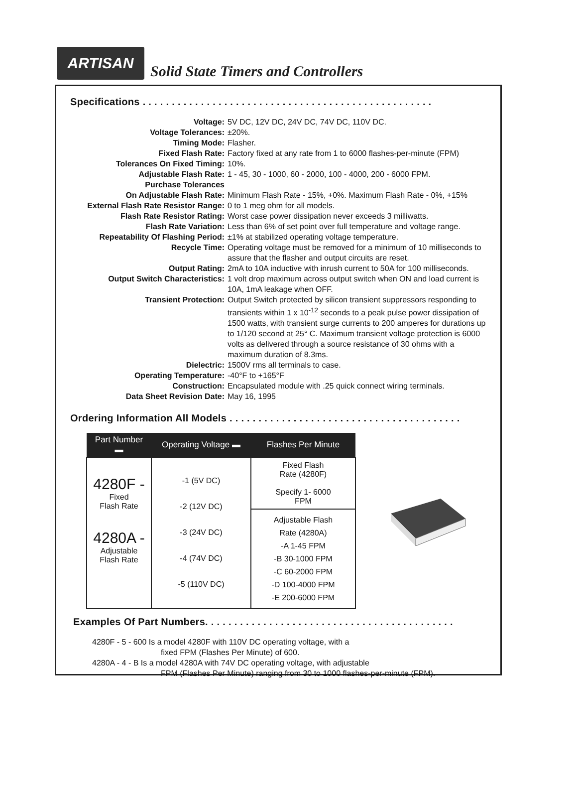ARTISAN
Solid State Timers and Controllers
Specifications . . . . . . . . . . . . . . . . . . . . . . . . . . . . . . . . . . . . . . . . . . . . . . . . . .
Voltage:
5V DC, 12V DC, 24V DC, 74V DC, 110V DC.
Voltage Tolerances:
±20%.
Timing Mode:
Flasher.
Fixed Flash Rate:
Factory fixed at any rate from 1 to 6000 flashes-per-minute (FPM)
Tolerances On Fixed Timing:
10%.
Adjustable Flash Rate:
1 - 45, 30 - 1000, 60 - 2000, 100 - 4000, 200 - 6000 FPM.
Purchase Tolerances
On Adjustable Flash Rate:
Minimum Flash Rate - 15%, +0%. Maximum Flash Rate - 0%, +15%
External Flash Rate Resistor Range:
0 to 1 meg ohm for all models.
Flash Rate Resistor Rating:
Worst case power dissipation never exceeds 3 milliwatts.
Flash Rate Variation:
Less than 6% of set point over full temperature and voltage range.
Repeatability Of Flashing Period:
±1% at stabilized operating voltage temperature.
Recycle Time:
Operating voltage must be removed for a minimum of 10 milliseconds to assure that the flasher and output circuits are reset.
Output Rating:
2mA to 10A inductive with inrush current to 50A for 100 milliseconds.
Output Switch Characteristics:
1 volt drop maximum across output switch when ON and load current is 10A, 1mA leakage when OFF.
Transient Protection:
Output Switch protected by silicon transient suppressors responding to transients within 1 x 10<sup>-12</sup> seconds to a peak pulse power dissipation of 1500 watts, with transient surge currents to 200 amperes for durations up to 1/120 second at 25° C. Maximum transient voltage protection is 6000 volts as delivered through a source resistance of 30 ohms with a maximum duration of 8.3ms.
Dielectric:
1500V rms all terminals to case.
Operating Temperature:
-40°F to +165°F
Construction:
Encapsulated module with .25 quick connect wiring terminals.
Data Sheet Revision Date:
May 16, 1995
Ordering Information All Models . . . . . . . . . . . . . . . . . . . . . . . . . . . . . . . . . . . . . . . .
| Part Number ▬ | Operating Voltage ▬ | Flashes Per Minute |
| --- | --- | --- |
| 4280F - Fixed Flash Rate 4280A - Adjustable Flash Rate | -1 (5V DC) -2 (12V DC) -3 (24V DC) -4 (74V DC) -5 (110V DC) | Fixed Flash Rate (4280F) Specify 1- 6000 FPM |
| | | Adjustable Flash Rate (4280A) -A 1-45 FPM -B 30-1000 FPM -C 60-2000 FPM -D 100-4000 FPM -E 200-6000 FPM |
Examples Of Part Numbers. . . . . . . . . . . . . . . . . . . . . . . . . . . . . . . . . . . . . . . . . . .
4280F - 5 - 600 Is a model 4280F with 110V DC operating voltage, with a
fixed FPM (Flashes Per Minute) of 600.
4280A - 4 - B Is a model 4280A with 74V DC operating voltage, with adjustable
FPM (Flashes Per Minute) ranging from 30 to 1000 flashes-per-minute (FPM).